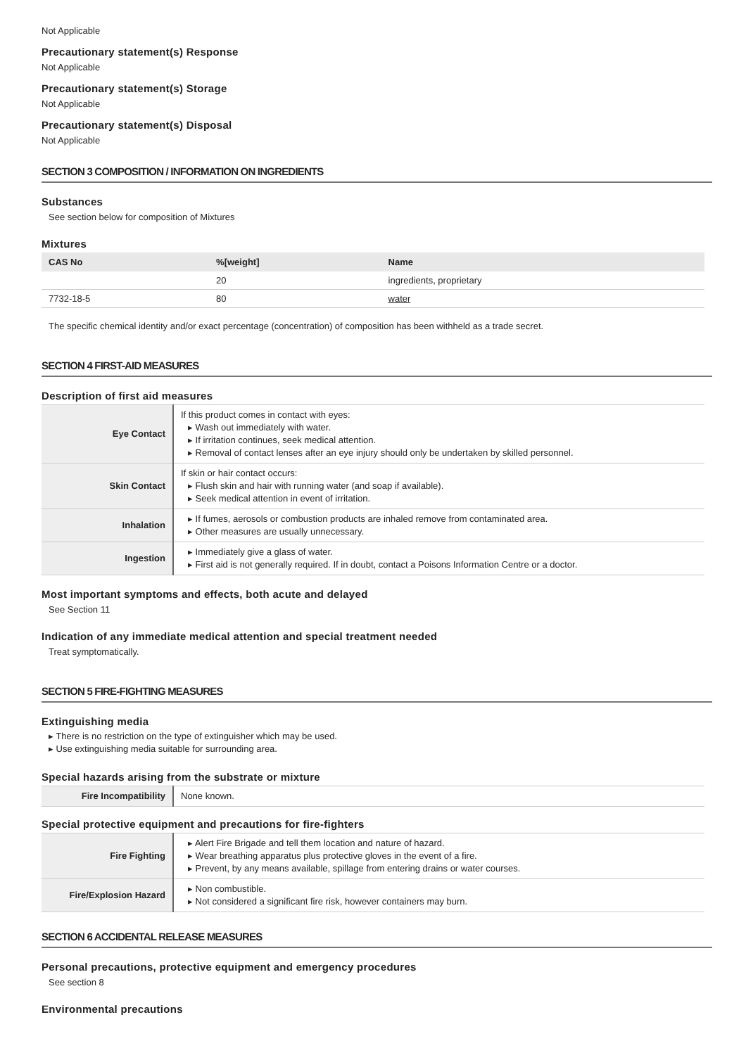Not Applicable
Precautionary statement(s) Response
Not Applicable
Precautionary statement(s) Storage
Not Applicable
Precautionary statement(s) Disposal
Not Applicable
SECTION 3 COMPOSITION / INFORMATION ON INGREDIENTS
Substances
See section below for composition of Mixtures
Mixtures
| CAS No | %[weight] | Name |
| --- | --- | --- |
| | 20 | ingredients, proprietary |
| 7732-18-5 | 80 | water |
The specific chemical identity and/or exact percentage (concentration) of composition has been withheld as a trade secret.
SECTION 4 FIRST-AID MEASURES
Description of first aid measures
| Eye Contact | If this product comes in contact with eyes: ▸ Wash out immediately with water. ▸ If irritation continues, seek medical attention. ▸ Removal of contact lenses after an eye injury should only be undertaken by skilled personnel. |
| Skin Contact | If skin or hair contact occurs: ▸ Flush skin and hair with running water (and soap if available). ▸ Seek medical attention in event of irritation. |
| Inhalation | ▸ If fumes, aerosols or combustion products are inhaled remove from contaminated area. ▸ Other measures are usually unnecessary. |
| Ingestion | ▸ Immediately give a glass of water. ▸ First aid is not generally required. If in doubt, contact a Poisons Information Centre or a doctor. |
Most important symptoms and effects, both acute and delayed
See Section 11
Indication of any immediate medical attention and special treatment needed
Treat symptomatically.
SECTION 5 FIRE-FIGHTING MEASURES
Extinguishing media
▸ There is no restriction on the type of extinguisher which may be used.
▸ Use extinguishing media suitable for surrounding area.
Special hazards arising from the substrate or mixture
| Fire Incompatibility | None known. |
Special protective equipment and precautions for fire-fighters
| Fire Fighting | ▸ Alert Fire Brigade and tell them location and nature of hazard. ▸ Wear breathing apparatus plus protective gloves in the event of a fire. ▸ Prevent, by any means available, spillage from entering drains or water courses. |
| Fire/Explosion Hazard | ▸ Non combustible. ▸ Not considered a significant fire risk, however containers may burn. |
SECTION 6 ACCIDENTAL RELEASE MEASURES
Personal precautions, protective equipment and emergency procedures
See section 8
Environmental precautions